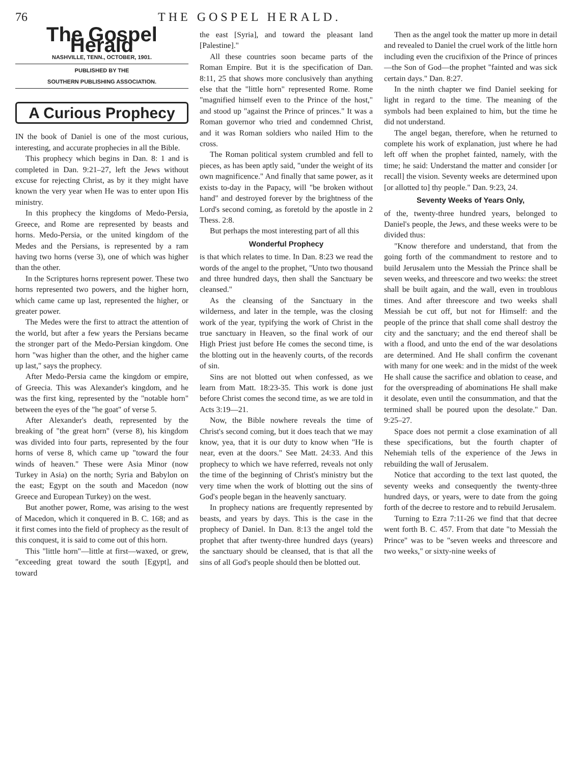76 THE GOSPEL HERALD.
The Gospel Herald
NASHVILLE, TENN., OCTOBER, 1901.
PUBLISHED BY THE
SOUTHERN PUBLISHING ASSOCIATION.
A Curious Prophecy
IN the book of Daniel is one of the most curious, interesting, and accurate prophecies in all the Bible.
This prophecy which begins in Dan. 8: 1 and is completed in Dan. 9:21–27, left the Jews without excuse for rejecting Christ, as by it they might have known the very year when He was to enter upon His ministry.
In this prophecy the kingdoms of Medo-Persia, Greece, and Rome are represented by beasts and horns. Medo-Persia, or the united kingdom of the Medes and the Persians, is represented by a ram having two horns (verse 3), one of which was higher than the other.
In the Scriptures horns represent power. These two horns represented two powers, and the higher horn, which came came up last, represented the higher, or greater power.
The Medes were the first to attract the attention of the world, but after a few years the Persians became the stronger part of the Medo-Persian kingdom. One horn "was higher than the other, and the higher came up last," says the prophecy.
After Medo-Persia came the kingdom or empire, of Greecia. This was Alexander's kingdom, and he was the first king, represented by the "notable horn" between the eyes of the "he goat" of verse 5.
After Alexander's death, represented by the breaking of "the great horn" (verse 8), his kingdom was divided into four parts, represented by the four horns of verse 8, which came up "toward the four winds of heaven." These were Asia Minor (now Turkey in Asia) on the north; Syria and Babylon on the east; Egypt on the south and Macedon (now Greece and European Turkey) on the west.
But another power, Rome, was arising to the west of Macedon, which it conquered in B. C. 168; and as it first comes into the field of prophecy as the result of this conquest, it is said to come out of this horn.
This "little horn"—little at first—waxed, or grew, "exceeding great toward the south [Egypt], and toward
the east [Syria], and toward the pleasant land [Palestine]."
All these countries soon became parts of the Roman Empire. But it is the specification of Dan. 8:11, 25 that shows more conclusively than anything else that the "little horn" represented Rome. Rome "magnified himself even to the Prince of the host," and stood up "against the Prince of princes." It was a Roman governor who tried and condemned Christ, and it was Roman soldiers who nailed Him to the cross.
The Roman political system crumbled and fell to pieces, as has been aptly said, "under the weight of its own magnificence." And finally that same power, as it exists to-day in the Papacy, will "be broken without hand" and destroyed forever by the brightness of the Lord's second coming, as foretold by the apostle in 2 Thess. 2:8.
But perhaps the most interesting part of all this
Wonderful Prophecy
is that which relates to time. In Dan. 8:23 we read the words of the angel to the prophet, "Unto two thousand and three hundred days, then shall the Sanctuary be cleansed."
As the cleansing of the Sanctuary in the wilderness, and later in the temple, was the closing work of the year, typifying the work of Christ in the true sanctuary in Heaven, so the final work of our High Priest just before He comes the second time, is the blotting out in the heavenly courts, of the records of sin.
Sins are not blotted out when confessed, as we learn from Matt. 18:23-35. This work is done just before Christ comes the second time, as we are told in Acts 3:19—21.
Now, the Bible nowhere reveals the time of Christ's second coming, but it does teach that we may know, yea, that it is our duty to know when "He is near, even at the doors." See Matt. 24:33. And this prophecy to which we have referred, reveals not only the time of the beginning of Christ's ministry but the very time when the work of blotting out the sins of God's people began in the heavenly sanctuary.
In prophecy nations are frequently represented by beasts, and years by days. This is the case in the prophecy of Daniel. In Dan. 8:13 the angel told the prophet that after twenty-three hundred days (years) the sanctuary should be cleansed, that is that all the sins of all God's people should then be blotted out.
Then as the angel took the matter up more in detail and revealed to Daniel the cruel work of the little horn including even the crucifixion of the Prince of princes—the Son of God—the prophet "fainted and was sick certain days." Dan. 8:27.
In the ninth chapter we find Daniel seeking for light in regard to the time. The meaning of the symbols had been explained to him, but the time he did not understand.
The angel began, therefore, when he returned to complete his work of explanation, just where he had left off when the prophet fainted, namely, with the time; he said: Understand the matter and consider [or recall] the vision. Seventy weeks are determined upon [or allotted to] thy people." Dan. 9:23, 24.
Seventy Weeks of Years Only,
of the, twenty-three hundred years, belonged to Daniel's people, the Jews, and these weeks were to be divided thus:
"Know therefore and understand, that from the going forth of the commandment to restore and to build Jerusalem unto the Messiah the Prince shall be seven weeks, and threescore and two weeks: the street shall be built again, and the wall, even in troublous times. And after threescore and two weeks shall Messiah be cut off, but not for Himself: and the people of the prince that shall come shall destroy the city and the sanctuary; and the end thereof shall be with a flood, and unto the end of the war desolations are determined. And He shall confirm the covenant with many for one week: and in the midst of the week He shall cause the sacrifice and oblation to cease, and for the overspreading of abominations He shall make it desolate, even until the consummation, and that the termined shall be poured upon the desolate." Dan. 9:25–27.
Space does not permit a close examination of all these specifications, but the fourth chapter of Nehemiah tells of the experience of the Jews in rebuilding the wall of Jerusalem.
Notice that according to the text last quoted, the seventy weeks and consequently the twenty-three hundred days, or years, were to date from the going forth of the decree to restore and to rebuild Jerusalem.
Turning to Ezra 7:11-26 we find that that decree went forth B. C. 457. From that date "to Messiah the Prince" was to be "seven weeks and threescore and two weeks," or sixty-nine weeks of